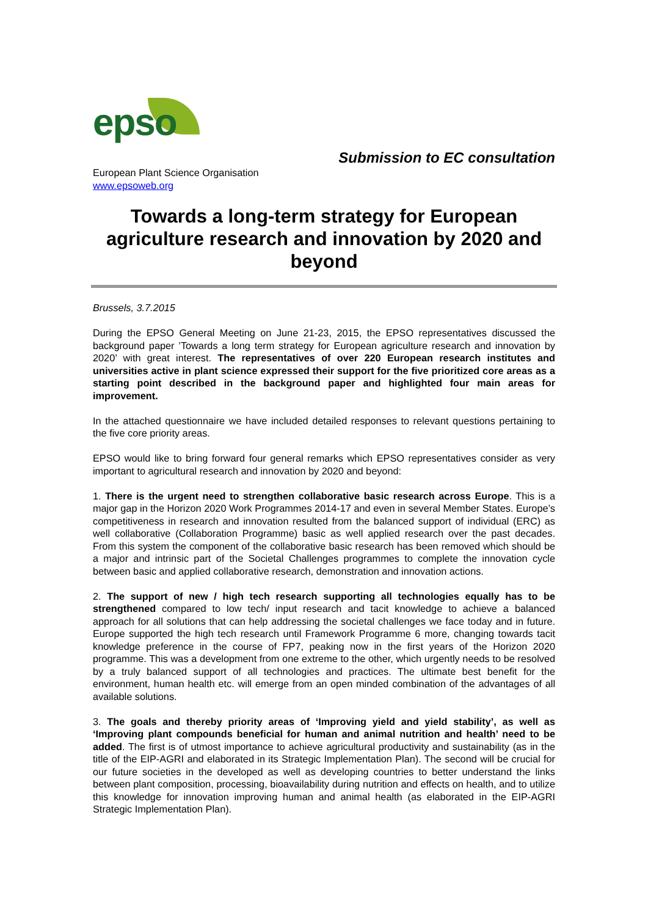epso
Submission to EC consultation
European Plant Science Organisation
www.epsoweb.org
Towards a long-term strategy for European agriculture research and innovation by 2020 and beyond
Brussels, 3.7.2015
During the EPSO General Meeting on June 21-23, 2015, the EPSO representatives discussed the background paper ’Towards a long term strategy for European agriculture research and innovation by 2020’ with great interest. The representatives of over 220 European research institutes and universities active in plant science expressed their support for the five prioritized core areas as a starting point described in the background paper and highlighted four main areas for improvement.
In the attached questionnaire we have included detailed responses to relevant questions pertaining to the five core priority areas.
EPSO would like to bring forward four general remarks which EPSO representatives consider as very important to agricultural research and innovation by 2020 and beyond:
1. There is the urgent need to strengthen collaborative basic research across Europe. This is a major gap in the Horizon 2020 Work Programmes 2014-17 and even in several Member States. Europe’s competitiveness in research and innovation resulted from the balanced support of individual (ERC) as well collaborative (Collaboration Programme) basic as well applied research over the past decades. From this system the component of the collaborative basic research has been removed which should be a major and intrinsic part of the Societal Challenges programmes to complete the innovation cycle between basic and applied collaborative research, demonstration and innovation actions.
2. The support of new / high tech research supporting all technologies equally has to be strengthened compared to low tech/ input research and tacit knowledge to achieve a balanced approach for all solutions that can help addressing the societal challenges we face today and in future. Europe supported the high tech research until Framework Programme 6 more, changing towards tacit knowledge preference in the course of FP7, peaking now in the first years of the Horizon 2020 programme. This was a development from one extreme to the other, which urgently needs to be resolved by a truly balanced support of all technologies and practices. The ultimate best benefit for the environment, human health etc. will emerge from an open minded combination of the advantages of all available solutions.
3. The goals and thereby priority areas of ‘Improving yield and yield stability’, as well as ‘Improving plant compounds beneficial for human and animal nutrition and health’ need to be added. The first is of utmost importance to achieve agricultural productivity and sustainability (as in the title of the EIP-AGRI and elaborated in its Strategic Implementation Plan). The second will be crucial for our future societies in the developed as well as developing countries to better understand the links between plant composition, processing, bioavailability during nutrition and effects on health, and to utilize this knowledge for innovation improving human and animal health (as elaborated in the EIP-AGRI Strategic Implementation Plan).